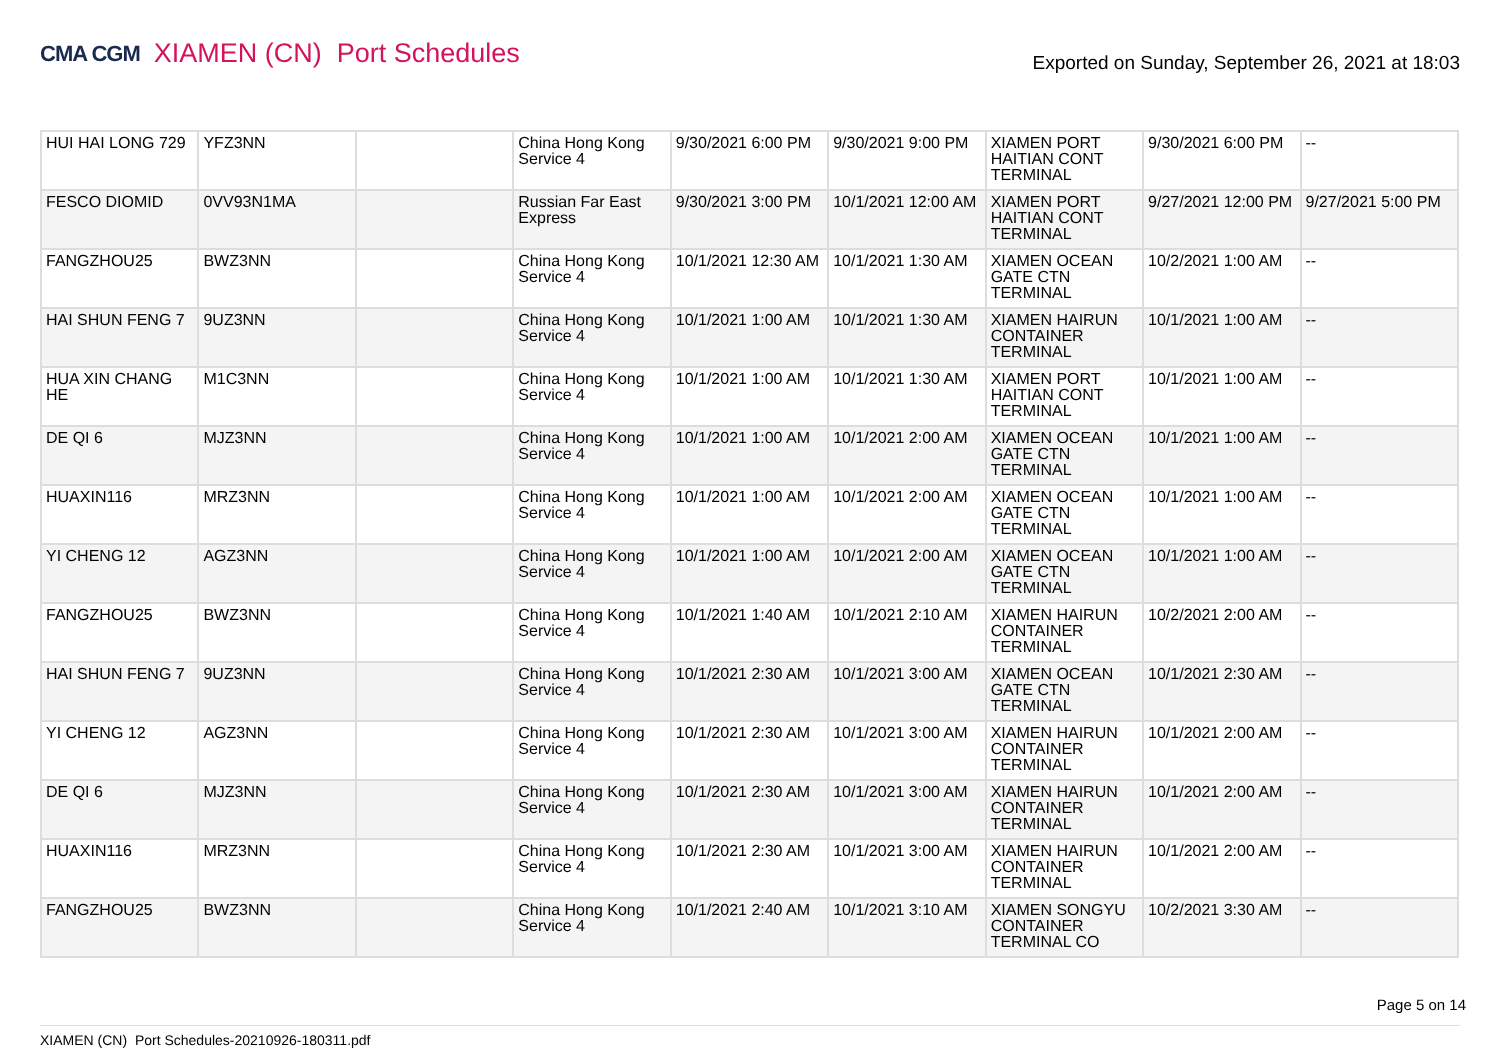CMA CGM XIAMEN (CN) Port Schedules
Exported on Sunday, September 26, 2021 at 18:03
| HUI HAI LONG 729 | YFZ3NN | | China Hong Kong Service 4 | 9/30/2021 6:00 PM | 9/30/2021 9:00 PM | XIAMEN PORT HAITIAN CONT TERMINAL | 9/30/2021 6:00 PM | -- |
| FESCO DIOMID | 0VV93N1MA | | Russian Far East Express | 9/30/2021 3:00 PM | 10/1/2021 12:00 AM | XIAMEN PORT HAITIAN CONT TERMINAL | 9/27/2021 12:00 PM | 9/27/2021 5:00 PM |
| FANGZHOU25 | BWZ3NN | | China Hong Kong Service 4 | 10/1/2021 12:30 AM | 10/1/2021 1:30 AM | XIAMEN OCEAN GATE CTN TERMINAL | 10/2/2021 1:00 AM | -- |
| HAI SHUN FENG 7 | 9UZ3NN | | China Hong Kong Service 4 | 10/1/2021 1:00 AM | 10/1/2021 1:30 AM | XIAMEN HAIRUN CONTAINER TERMINAL | 10/1/2021 1:00 AM | -- |
| HUA XIN CHANG HE | M1C3NN | | China Hong Kong Service 4 | 10/1/2021 1:00 AM | 10/1/2021 1:30 AM | XIAMEN PORT HAITIAN CONT TERMINAL | 10/1/2021 1:00 AM | -- |
| DE QI 6 | MJZ3NN | | China Hong Kong Service 4 | 10/1/2021 1:00 AM | 10/1/2021 2:00 AM | XIAMEN OCEAN GATE CTN TERMINAL | 10/1/2021 1:00 AM | -- |
| HUAXIN116 | MRZ3NN | | China Hong Kong Service 4 | 10/1/2021 1:00 AM | 10/1/2021 2:00 AM | XIAMEN OCEAN GATE CTN TERMINAL | 10/1/2021 1:00 AM | -- |
| YI CHENG 12 | AGZ3NN | | China Hong Kong Service 4 | 10/1/2021 1:00 AM | 10/1/2021 2:00 AM | XIAMEN OCEAN GATE CTN TERMINAL | 10/1/2021 1:00 AM | -- |
| FANGZHOU25 | BWZ3NN | | China Hong Kong Service 4 | 10/1/2021 1:40 AM | 10/1/2021 2:10 AM | XIAMEN HAIRUN CONTAINER TERMINAL | 10/2/2021 2:00 AM | -- |
| HAI SHUN FENG 7 | 9UZ3NN | | China Hong Kong Service 4 | 10/1/2021 2:30 AM | 10/1/2021 3:00 AM | XIAMEN OCEAN GATE CTN TERMINAL | 10/1/2021 2:30 AM | -- |
| YI CHENG 12 | AGZ3NN | | China Hong Kong Service 4 | 10/1/2021 2:30 AM | 10/1/2021 3:00 AM | XIAMEN HAIRUN CONTAINER TERMINAL | 10/1/2021 2:00 AM | -- |
| DE QI 6 | MJZ3NN | | China Hong Kong Service 4 | 10/1/2021 2:30 AM | 10/1/2021 3:00 AM | XIAMEN HAIRUN CONTAINER TERMINAL | 10/1/2021 2:00 AM | -- |
| HUAXIN116 | MRZ3NN | | China Hong Kong Service 4 | 10/1/2021 2:30 AM | 10/1/2021 3:00 AM | XIAMEN HAIRUN CONTAINER TERMINAL | 10/1/2021 2:00 AM | -- |
| FANGZHOU25 | BWZ3NN | | China Hong Kong Service 4 | 10/1/2021 2:40 AM | 10/1/2021 3:10 AM | XIAMEN SONGYU CONTAINER TERMINAL CO | 10/2/2021 3:30 AM | -- |
Page 5 on 14
XIAMEN (CN) Port Schedules-20210926-180311.pdf